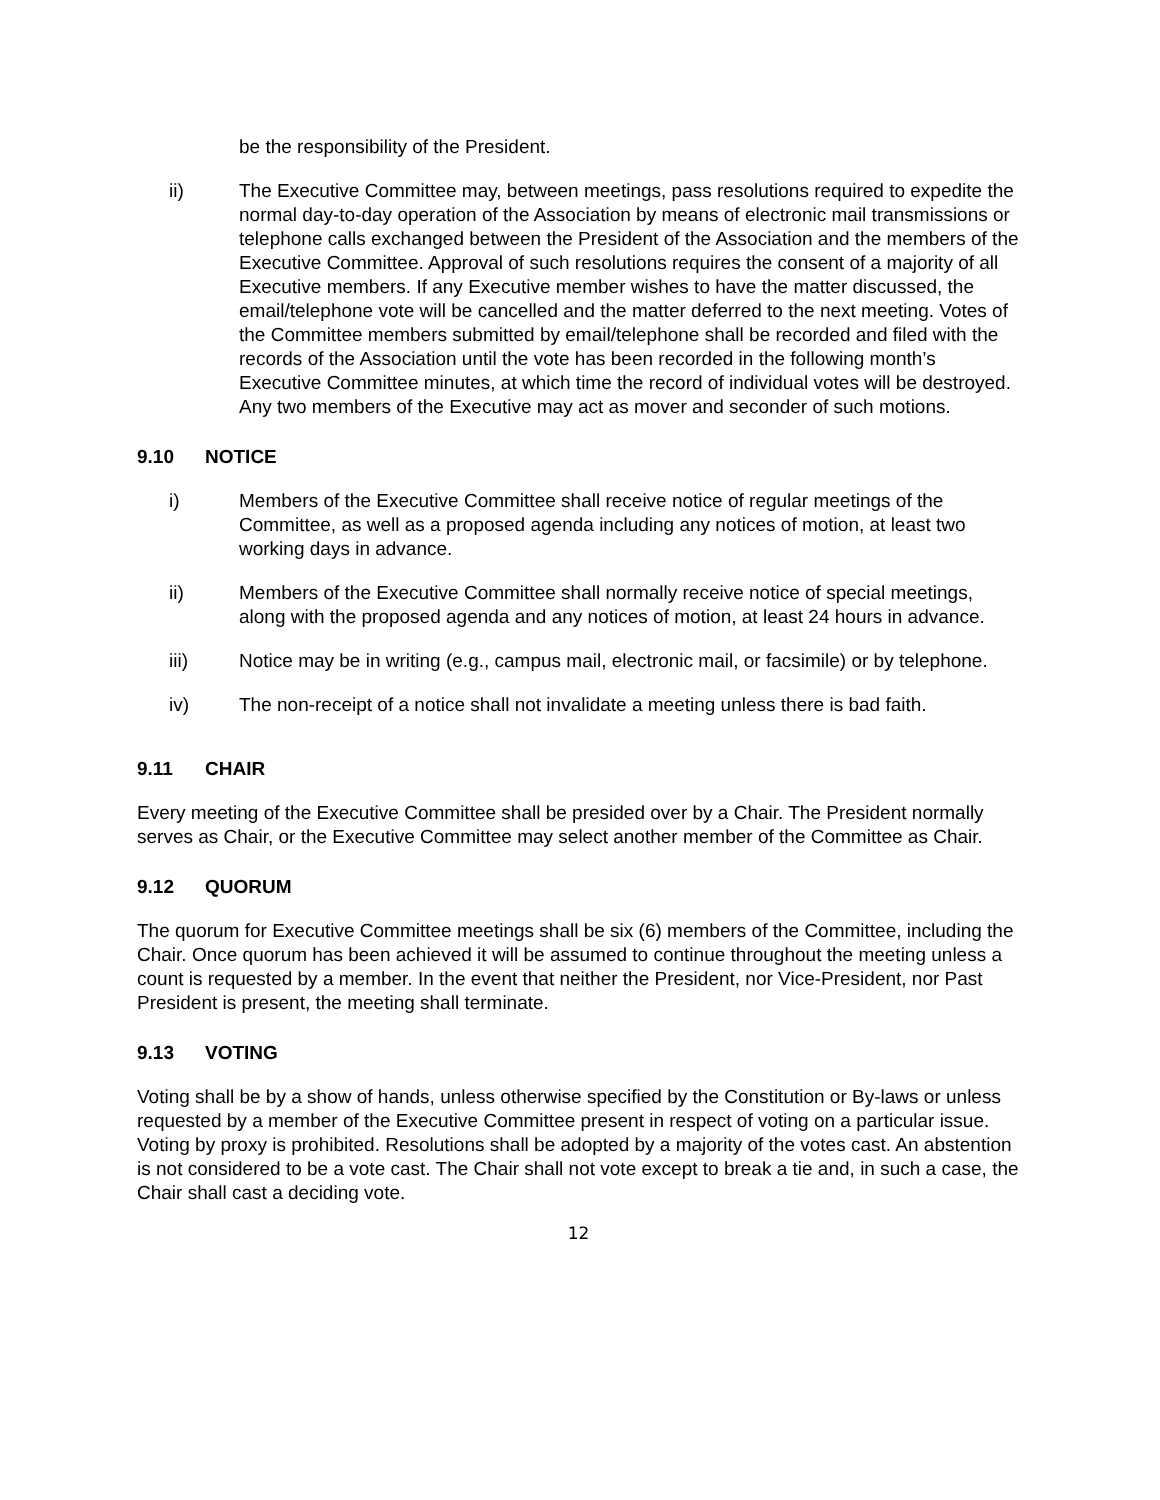be the responsibility of the President.
ii) The Executive Committee may, between meetings, pass resolutions required to expedite the normal day-to-day operation of the Association by means of electronic mail transmissions or telephone calls exchanged between the President of the Association and the members of the Executive Committee. Approval of such resolutions requires the consent of a majority of all Executive members. If any Executive member wishes to have the matter discussed, the email/telephone vote will be cancelled and the matter deferred to the next meeting. Votes of the Committee members submitted by email/telephone shall be recorded and filed with the records of the Association until the vote has been recorded in the following month’s Executive Committee minutes, at which time the record of individual votes will be destroyed. Any two members of the Executive may act as mover and seconder of such motions.
9.10 NOTICE
i) Members of the Executive Committee shall receive notice of regular meetings of the Committee, as well as a proposed agenda including any notices of motion, at least two working days in advance.
ii) Members of the Executive Committee shall normally receive notice of special meetings, along with the proposed agenda and any notices of motion, at least 24 hours in advance.
iii) Notice may be in writing (e.g., campus mail, electronic mail, or facsimile) or by telephone.
iv) The non-receipt of a notice shall not invalidate a meeting unless there is bad faith.
9.11 CHAIR
Every meeting of the Executive Committee shall be presided over by a Chair. The President normally serves as Chair, or the Executive Committee may select another member of the Committee as Chair.
9.12 QUORUM
The quorum for Executive Committee meetings shall be six (6) members of the Committee, including the Chair. Once quorum has been achieved it will be assumed to continue throughout the meeting unless a count is requested by a member. In the event that neither the President, nor Vice-President, nor Past President is present, the meeting shall terminate.
9.13 VOTING
Voting shall be by a show of hands, unless otherwise specified by the Constitution or By-laws or unless requested by a member of the Executive Committee present in respect of voting on a particular issue. Voting by proxy is prohibited. Resolutions shall be adopted by a majority of the votes cast. An abstention is not considered to be a vote cast. The Chair shall not vote except to break a tie and, in such a case, the Chair shall cast a deciding vote.
12